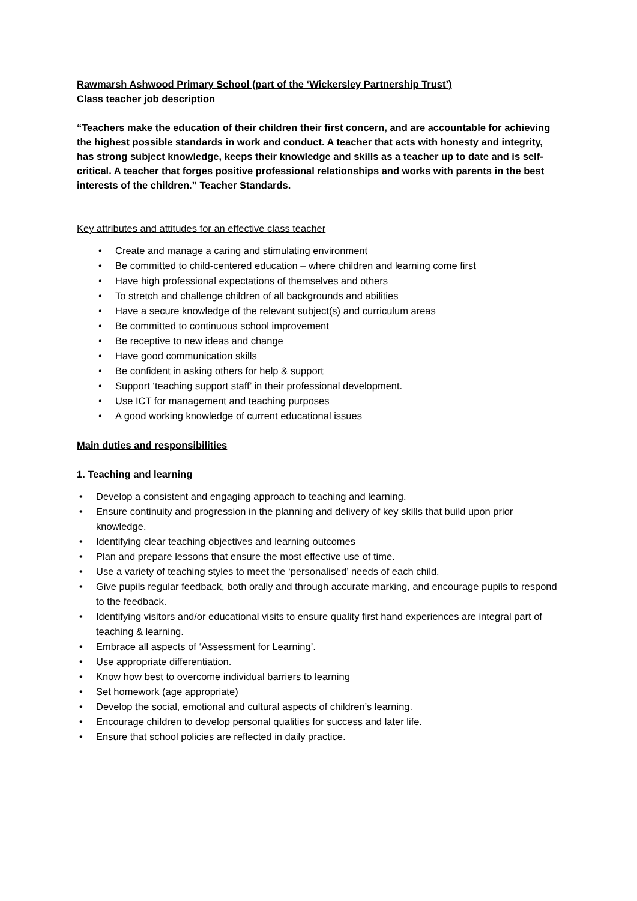Rawmarsh Ashwood Primary School (part of the ‘Wickersley Partnership Trust’)
Class teacher job description
“Teachers make the education of their children their first concern, and are accountable for achieving the highest possible standards in work and conduct. A teacher that acts with honesty and integrity, has strong subject knowledge, keeps their knowledge and skills as a teacher up to date and is self-critical. A teacher that forges positive professional relationships and works with parents in the best interests of the children.” Teacher Standards.
Key attributes and attitudes for an effective class teacher
• Create and manage a caring and stimulating environment
• Be committed to child-centered education – where children and learning come first
• Have high professional expectations of themselves and others
• To stretch and challenge children of all backgrounds and abilities
• Have a secure knowledge of the relevant subject(s) and curriculum areas
• Be committed to continuous school improvement
• Be receptive to new ideas and change
• Have good communication skills
• Be confident in asking others for help & support
• Support ‘teaching support staff’ in their professional development.
• Use ICT for management and teaching purposes
• A good working knowledge of current educational issues
Main duties and responsibilities
1. Teaching and learning
• Develop a consistent and engaging approach to teaching and learning.
• Ensure continuity and progression in the planning and delivery of key skills that build upon prior knowledge.
• Identifying clear teaching objectives and learning outcomes
• Plan and prepare lessons that ensure the most effective use of time.
• Use a variety of teaching styles to meet the ‘personalised’ needs of each child.
• Give pupils regular feedback, both orally and through accurate marking, and encourage pupils to respond to the feedback.
• Identifying visitors and/or educational visits to ensure quality first hand experiences are integral part of teaching & learning.
• Embrace all aspects of ‘Assessment for Learning’.
• Use appropriate differentiation.
• Know how best to overcome individual barriers to learning
• Set homework (age appropriate)
• Develop the social, emotional and cultural aspects of children’s learning.
• Encourage children to develop personal qualities for success and later life.
• Ensure that school policies are reflected in daily practice.